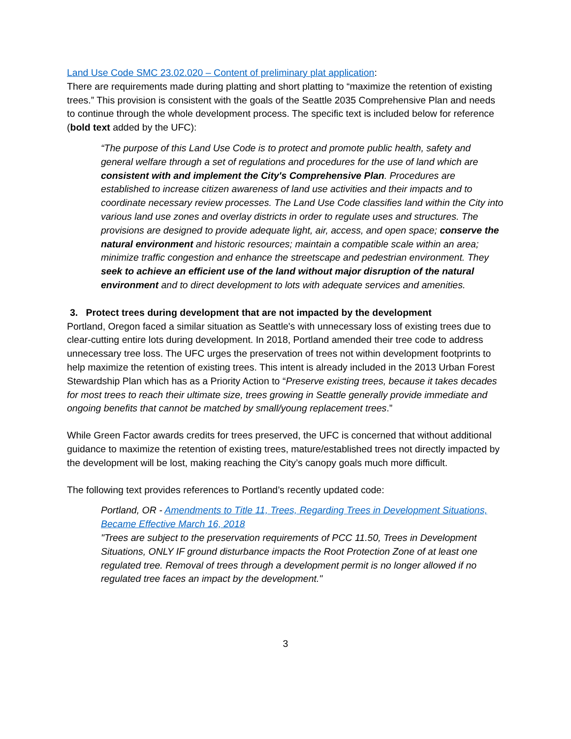Land Use Code SMC 23.02.020 – Content of preliminary plat application:
There are requirements made during platting and short platting to “maximize the retention of existing trees.” This provision is consistent with the goals of the Seattle 2035 Comprehensive Plan and needs to continue through the whole development process. The specific text is included below for reference (bold text added by the UFC):
“The purpose of this Land Use Code is to protect and promote public health, safety and general welfare through a set of regulations and procedures for the use of land which are consistent with and implement the City's Comprehensive Plan. Procedures are established to increase citizen awareness of land use activities and their impacts and to coordinate necessary review processes. The Land Use Code classifies land within the City into various land use zones and overlay districts in order to regulate uses and structures. The provisions are designed to provide adequate light, air, access, and open space; conserve the natural environment and historic resources; maintain a compatible scale within an area; minimize traffic congestion and enhance the streetscape and pedestrian environment. They seek to achieve an efficient use of the land without major disruption of the natural environment and to direct development to lots with adequate services and amenities.
3. Protect trees during development that are not impacted by the development
Portland, Oregon faced a similar situation as Seattle's with unnecessary loss of existing trees due to clear-cutting entire lots during development. In 2018, Portland amended their tree code to address unnecessary tree loss. The UFC urges the preservation of trees not within development footprints to help maximize the retention of existing trees. This intent is already included in the 2013 Urban Forest Stewardship Plan which has as a Priority Action to “Preserve existing trees, because it takes decades for most trees to reach their ultimate size, trees growing in Seattle generally provide immediate and ongoing benefits that cannot be matched by small/young replacement trees.”
While Green Factor awards credits for trees preserved, the UFC is concerned that without additional guidance to maximize the retention of existing trees, mature/established trees not directly impacted by the development will be lost, making reaching the City’s canopy goals much more difficult.
The following text provides references to Portland’s recently updated code:
Portland, OR - Amendments to Title 11, Trees, Regarding Trees in Development Situations, Became Effective March 16, 2018
"Trees are subject to the preservation requirements of PCC 11.50, Trees in Development Situations, ONLY IF ground disturbance impacts the Root Protection Zone of at least one regulated tree. Removal of trees through a development permit is no longer allowed if no regulated tree faces an impact by the development."
3